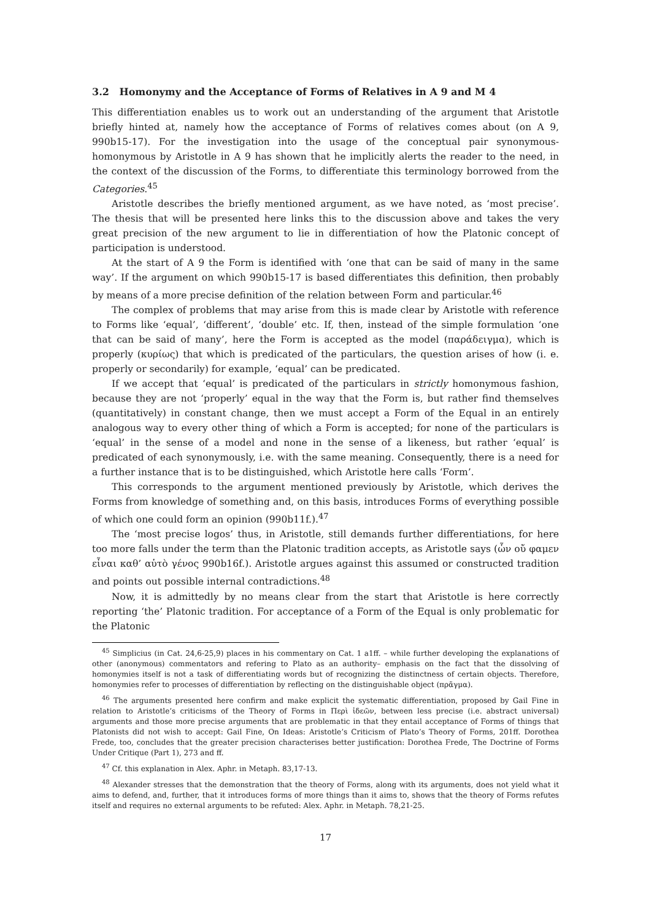3.2 Homonymy and the Acceptance of Forms of Relatives in Α 9 and Μ 4
This differentiation enables us to work out an understanding of the argument that Aristotle briefly hinted at, namely how the acceptance of Forms of relatives comes about (on Α 9, 990b15-17). For the investigation into the usage of the conceptual pair synonymous-homonymous by Aristotle in Α 9 has shown that he implicitly alerts the reader to the need, in the context of the discussion of the Forms, to differentiate this terminology borrowed from the Categories.<sup>45</sup>
Aristotle describes the briefly mentioned argument, as we have noted, as ‘most precise’. The thesis that will be presented here links this to the discussion above and takes the very great precision of the new argument to lie in differentiation of how the Platonic concept of participation is understood.
At the start of Α 9 the Form is identified with ‘one that can be said of many in the same way’. If the argument on which 990b15-17 is based differentiates this definition, then probably by means of a more precise definition of the relation between Form and particular.<sup>46</sup>
The complex of problems that may arise from this is made clear by Aristotle with reference to Forms like ‘equal’, ‘different’, ‘double’ etc. If, then, instead of the simple formulation ‘one that can be said of many’, here the Form is accepted as the model (παράδειγμα), which is properly (κυρίως) that which is predicated of the particulars, the question arises of how (i. e. properly or secondarily) for example, ‘equal’ can be predicated.
If we accept that ‘equal’ is predicated of the particulars in strictly homonymous fashion, because they are not ‘properly’ equal in the way that the Form is, but rather find themselves (quantitatively) in constant change, then we must accept a Form of the Equal in an entirely analogous way to every other thing of which a Form is accepted; for none of the particulars is ‘equal’ in the sense of a model and none in the sense of a likeness, but rather ‘equal’ is predicated of each synonymously, i.e. with the same meaning. Consequently, there is a need for a further instance that is to be distinguished, which Aristotle here calls ‘Form’.
This corresponds to the argument mentioned previously by Aristotle, which derives the Forms from knowledge of something and, on this basis, introduces Forms of everything possible of which one could form an opinion (990b11f.).<sup>47</sup>
The ‘most precise logos’ thus, in Aristotle, still demands further differentiations, for here too more falls under the term than the Platonic tradition accepts, as Aristotle says (ὧν οὔ φαμεν εἶναι καθ’ αὑτὸ γένος 990b16f.). Aristotle argues against this assumed or constructed tradition and points out possible internal contradictions.<sup>48</sup>
Now, it is admittedly by no means clear from the start that Aristotle is here correctly reporting ‘the’ Platonic tradition. For acceptance of a Form of the Equal is only problematic for the Platonic
<sup>45</sup> Simplicius (in Cat. 24,6-25,9) places in his commentary on Cat. 1 a1ff. – while further developing the explanations of other (anonymous) commentators and refering to Plato as an authority– emphasis on the fact that the dissolving of homonymies itself is not a task of differentiating words but of recognizing the distinctness of certain objects. Therefore, homonymies refer to processes of differentiation by reflecting on the distinguishable object (πρᾶγμα).
<sup>46</sup> The arguments presented here confirm and make explicit the systematic differentiation, proposed by Gail Fine in relation to Aristotle’s criticisms of the Theory of Forms in Περὶ ἰδεῶν, between less precise (i.e. abstract universal) arguments and those more precise arguments that are problematic in that they entail acceptance of Forms of things that Platonists did not wish to accept: Gail Fine, On Ideas: Aristotle’s Criticism of Plato’s Theory of Forms, 201ff. Dorothea Frede, too, concludes that the greater precision characterises better justification: Dorothea Frede, The Doctrine of Forms Under Critique (Part 1), 273 and ff.
<sup>47</sup> Cf. this explanation in Alex. Aphr. in Metaph. 83,17-13.
<sup>48</sup> Alexander stresses that the demonstration that the theory of Forms, along with its arguments, does not yield what it aims to defend, and, further, that it introduces forms of more things than it aims to, shows that the theory of Forms refutes itself and requires no external arguments to be refuted: Alex. Aphr. in Metaph. 78,21-25.
17